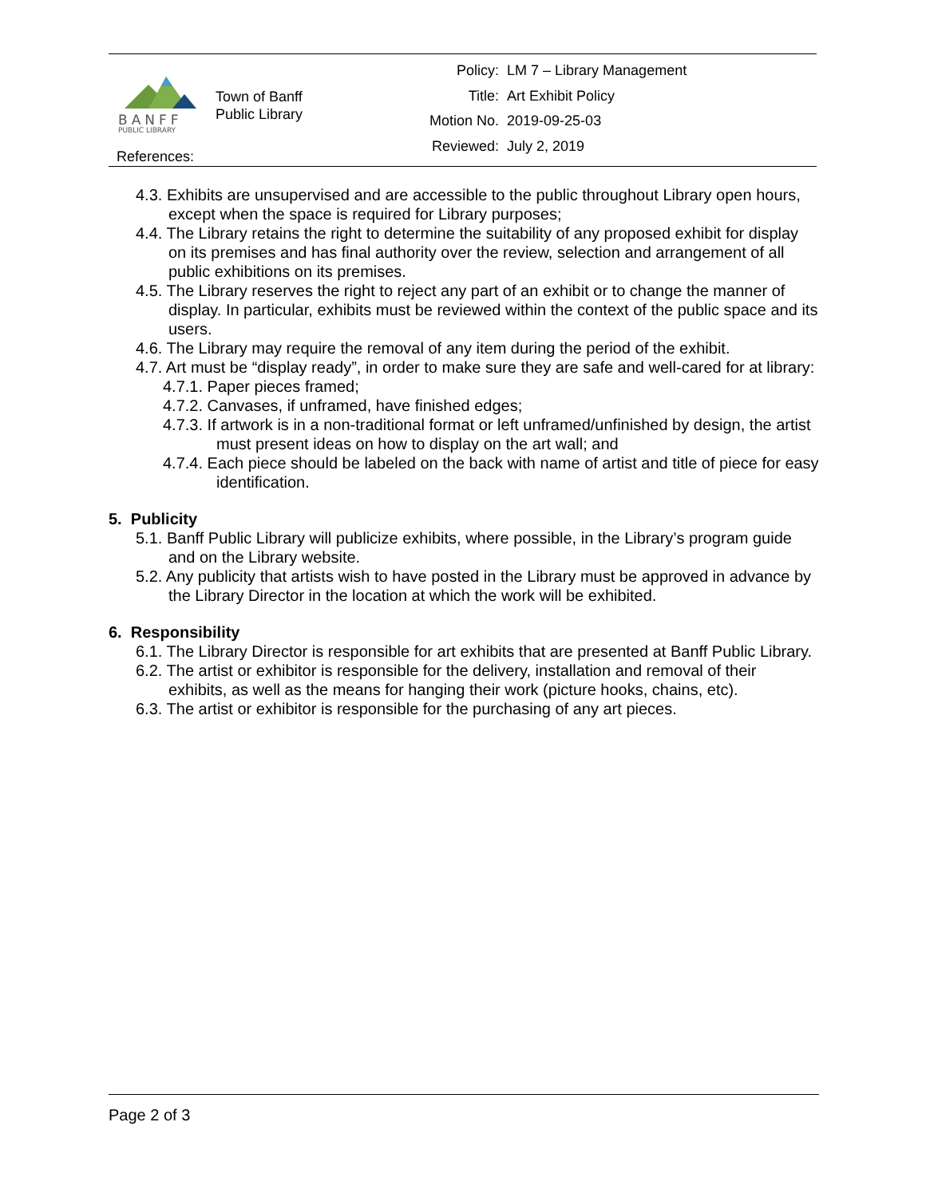BANFF
PUBLIC LIBRARY
Town of Banff
Public Library
| Policy: | LM 7 – Library Management |
| Title: | Art Exhibit Policy |
| Motion No. | 2019-09-25-03 |
| Reviewed: | July 2, 2019 |
References:
4.3. Exhibits are unsupervised and are accessible to the public throughout Library open hours, except when the space is required for Library purposes;
4.4. The Library retains the right to determine the suitability of any proposed exhibit for display on its premises and has final authority over the review, selection and arrangement of all public exhibitions on its premises.
4.5. The Library reserves the right to reject any part of an exhibit or to change the manner of display. In particular, exhibits must be reviewed within the context of the public space and its users.
4.6. The Library may require the removal of any item during the period of the exhibit.
4.7. Art must be “display ready”, in order to make sure they are safe and well-cared for at library:
4.7.1. Paper pieces framed;
4.7.2. Canvases, if unframed, have finished edges;
4.7.3. If artwork is in a non-traditional format or left unframed/unfinished by design, the artist must present ideas on how to display on the art wall; and
4.7.4. Each piece should be labeled on the back with name of artist and title of piece for easy identification.
5. Publicity
5.1. Banff Public Library will publicize exhibits, where possible, in the Library’s program guide and on the Library website.
5.2. Any publicity that artists wish to have posted in the Library must be approved in advance by the Library Director in the location at which the work will be exhibited.
6. Responsibility
6.1. The Library Director is responsible for art exhibits that are presented at Banff Public Library.
6.2. The artist or exhibitor is responsible for the delivery, installation and removal of their exhibits, as well as the means for hanging their work (picture hooks, chains, etc).
6.3. The artist or exhibitor is responsible for the purchasing of any art pieces.
Page 2 of 3